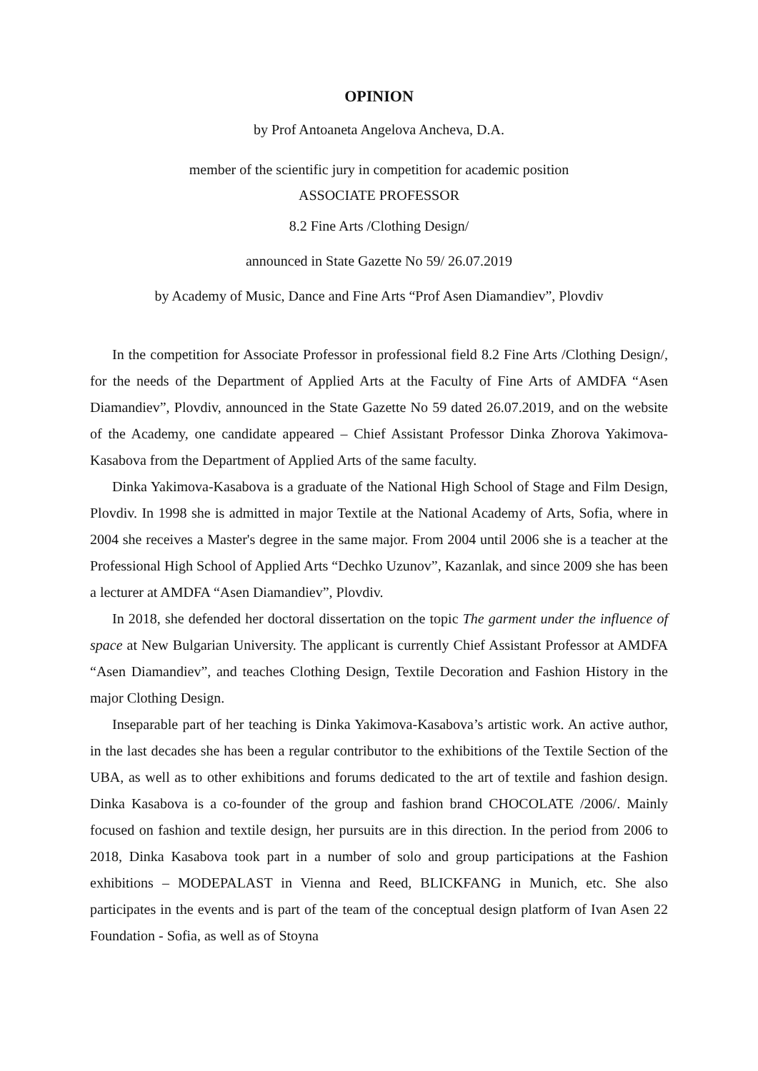OPINION
by Prof Antoaneta Angelova Ancheva, D.A.
member of the scientific jury in competition for academic position
ASSOCIATE PROFESSOR
8.2 Fine Arts /Clothing Design/
announced in State Gazette No 59/ 26.07.2019
by Academy of Music, Dance and Fine Arts “Prof Asen Diamandiev”, Plovdiv
In the competition for Associate Professor in professional field 8.2 Fine Arts /Clothing Design/, for the needs of the Department of Applied Arts at the Faculty of Fine Arts of AMDFA “Asen Diamandiev”, Plovdiv, announced in the State Gazette No 59 dated 26.07.2019, and on the website of the Academy, one candidate appeared – Chief Assistant Professor Dinka Zhorova Yakimova-Kasabova from the Department of Applied Arts of the same faculty.
Dinka Yakimova-Kasabova is a graduate of the National High School of Stage and Film Design, Plovdiv. In 1998 she is admitted in major Textile at the National Academy of Arts, Sofia, where in 2004 she receives a Master's degree in the same major. From 2004 until 2006 she is a teacher at the Professional High School of Applied Arts “Dechko Uzunov”, Kazanlak, and since 2009 she has been a lecturer at AMDFA “Asen Diamandiev”, Plovdiv.
In 2018, she defended her doctoral dissertation on the topic The garment under the influence of space at New Bulgarian University. The applicant is currently Chief Assistant Professor at AMDFA “Asen Diamandiev”, and teaches Clothing Design, Textile Decoration and Fashion History in the major Clothing Design.
Inseparable part of her teaching is Dinka Yakimova-Kasabova’s artistic work. An active author, in the last decades she has been a regular contributor to the exhibitions of the Textile Section of the UBA, as well as to other exhibitions and forums dedicated to the art of textile and fashion design. Dinka Kasabova is a co-founder of the group and fashion brand CHOCOLATE /2006/. Mainly focused on fashion and textile design, her pursuits are in this direction. In the period from 2006 to 2018, Dinka Kasabova took part in a number of solo and group participations at the Fashion exhibitions – MODEPALAST in Vienna and Reed, BLICKFANG in Munich, etc. She also participates in the events and is part of the team of the conceptual design platform of Ivan Asen 22 Foundation - Sofia, as well as of Stoyna